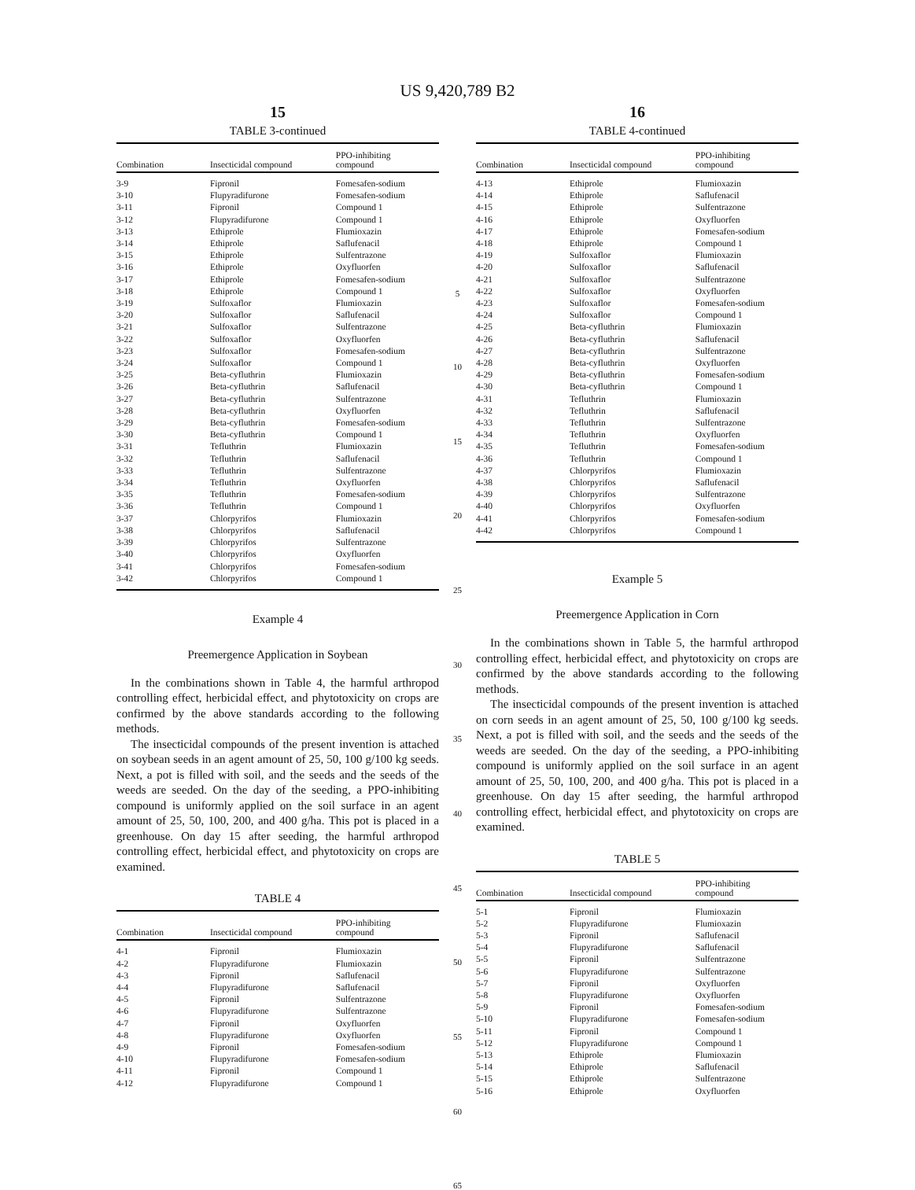US 9,420,789 B2
15
TABLE 3-continued
| Combination | Insecticidal compound | PPO-inhibiting compound |
| --- | --- | --- |
| 3-9 | Fipronil | Fomesafen-sodium |
| 3-10 | Flupyradifurone | Fomesafen-sodium |
| 3-11 | Fipronil | Compound 1 |
| 3-12 | Flupyradifurone | Compound 1 |
| 3-13 | Ethiprole | Flumioxazin |
| 3-14 | Ethiprole | Saflufenacil |
| 3-15 | Ethiprole | Sulfentrazone |
| 3-16 | Ethiprole | Oxyfluorfen |
| 3-17 | Ethiprole | Fomesafen-sodium |
| 3-18 | Ethiprole | Compound 1 |
| 3-19 | Sulfoxaflor | Flumioxazin |
| 3-20 | Sulfoxaflor | Saflufenacil |
| 3-21 | Sulfoxaflor | Sulfentrazone |
| 3-22 | Sulfoxaflor | Oxyfluorfen |
| 3-23 | Sulfoxaflor | Fomesafen-sodium |
| 3-24 | Sulfoxaflor | Compound 1 |
| 3-25 | Beta-cyfluthrin | Flumioxazin |
| 3-26 | Beta-cyfluthrin | Saflufenacil |
| 3-27 | Beta-cyfluthrin | Sulfentrazone |
| 3-28 | Beta-cyfluthrin | Oxyfluorfen |
| 3-29 | Beta-cyfluthrin | Fomesafen-sodium |
| 3-30 | Beta-cyfluthrin | Compound 1 |
| 3-31 | Tefluthrin | Flumioxazin |
| 3-32 | Tefluthrin | Saflufenacil |
| 3-33 | Tefluthrin | Sulfentrazone |
| 3-34 | Tefluthrin | Oxyfluorfen |
| 3-35 | Tefluthrin | Fomesafen-sodium |
| 3-36 | Tefluthrin | Compound 1 |
| 3-37 | Chlorpyrifos | Flumioxazin |
| 3-38 | Chlorpyrifos | Saflufenacil |
| 3-39 | Chlorpyrifos | Sulfentrazone |
| 3-40 | Chlorpyrifos | Oxyfluorfen |
| 3-41 | Chlorpyrifos | Fomesafen-sodium |
| 3-42 | Chlorpyrifos | Compound 1 |
Example 4
Preemergence Application in Soybean
In the combinations shown in Table 4, the harmful arthropod controlling effect, herbicidal effect, and phytotoxicity on crops are confirmed by the above standards according to the following methods.
The insecticidal compounds of the present invention is attached on soybean seeds in an agent amount of 25, 50, 100 g/100 kg seeds. Next, a pot is filled with soil, and the seeds and the seeds of the weeds are seeded. On the day of the seeding, a PPO-inhibiting compound is uniformly applied on the soil surface in an agent amount of 25, 50, 100, 200, and 400 g/ha. This pot is placed in a greenhouse. On day 15 after seeding, the harmful arthropod controlling effect, herbicidal effect, and phytotoxicity on crops are examined.
TABLE 4
| Combination | Insecticidal compound | PPO-inhibiting compound |
| --- | --- | --- |
| 4-1 | Fipronil | Flumioxazin |
| 4-2 | Flupyradifurone | Flumioxazin |
| 4-3 | Fipronil | Saflufenacil |
| 4-4 | Flupyradifurone | Saflufenacil |
| 4-5 | Fipronil | Sulfentrazone |
| 4-6 | Flupyradifurone | Sulfentrazone |
| 4-7 | Fipronil | Oxyfluorfen |
| 4-8 | Flupyradifurone | Oxyfluorfen |
| 4-9 | Fipronil | Fomesafen-sodium |
| 4-10 | Flupyradifurone | Fomesafen-sodium |
| 4-11 | Fipronil | Compound 1 |
| 4-12 | Flupyradifurone | Compound 1 |
5
10
15
20
25
30
35
40
45
50
55
60
65
16
TABLE 4-continued
| Combination | Insecticidal compound | PPO-inhibiting compound |
| --- | --- | --- |
| 4-13 | Ethiprole | Flumioxazin |
| 4-14 | Ethiprole | Saflufenacil |
| 4-15 | Ethiprole | Sulfentrazone |
| 4-16 | Ethiprole | Oxyfluorfen |
| 4-17 | Ethiprole | Fomesafen-sodium |
| 4-18 | Ethiprole | Compound 1 |
| 4-19 | Sulfoxaflor | Flumioxazin |
| 4-20 | Sulfoxaflor | Saflufenacil |
| 4-21 | Sulfoxaflor | Sulfentrazone |
| 4-22 | Sulfoxaflor | Oxyfluorfen |
| 4-23 | Sulfoxaflor | Fomesafen-sodium |
| 4-24 | Sulfoxaflor | Compound 1 |
| 4-25 | Beta-cyfluthrin | Flumioxazin |
| 4-26 | Beta-cyfluthrin | Saflufenacil |
| 4-27 | Beta-cyfluthrin | Sulfentrazone |
| 4-28 | Beta-cyfluthrin | Oxyfluorfen |
| 4-29 | Beta-cyfluthrin | Fomesafen-sodium |
| 4-30 | Beta-cyfluthrin | Compound 1 |
| 4-31 | Tefluthrin | Flumioxazin |
| 4-32 | Tefluthrin | Saflufenacil |
| 4-33 | Tefluthrin | Sulfentrazone |
| 4-34 | Tefluthrin | Oxyfluorfen |
| 4-35 | Tefluthrin | Fomesafen-sodium |
| 4-36 | Tefluthrin | Compound 1 |
| 4-37 | Chlorpyrifos | Flumioxazin |
| 4-38 | Chlorpyrifos | Saflufenacil |
| 4-39 | Chlorpyrifos | Sulfentrazone |
| 4-40 | Chlorpyrifos | Oxyfluorfen |
| 4-41 | Chlorpyrifos | Fomesafen-sodium |
| 4-42 | Chlorpyrifos | Compound 1 |
Example 5
Preemergence Application in Corn
In the combinations shown in Table 5, the harmful arthropod controlling effect, herbicidal effect, and phytotoxicity on crops are confirmed by the above standards according to the following methods.
The insecticidal compounds of the present invention is attached on corn seeds in an agent amount of 25, 50, 100 g/100 kg seeds. Next, a pot is filled with soil, and the seeds and the seeds of the weeds are seeded. On the day of the seeding, a PPO-inhibiting compound is uniformly applied on the soil surface in an agent amount of 25, 50, 100, 200, and 400 g/ha. This pot is placed in a greenhouse. On day 15 after seeding, the harmful arthropod controlling effect, herbicidal effect, and phytotoxicity on crops are examined.
TABLE 5
| Combination | Insecticidal compound | PPO-inhibiting compound |
| --- | --- | --- |
| 5-1 | Fipronil | Flumioxazin |
| 5-2 | Flupyradifurone | Flumioxazin |
| 5-3 | Fipronil | Saflufenacil |
| 5-4 | Flupyradifurone | Saflufenacil |
| 5-5 | Fipronil | Sulfentrazone |
| 5-6 | Flupyradifurone | Sulfentrazone |
| 5-7 | Fipronil | Oxyfluorfen |
| 5-8 | Flupyradifurone | Oxyfluorfen |
| 5-9 | Fipronil | Fomesafen-sodium |
| 5-10 | Flupyradifurone | Fomesafen-sodium |
| 5-11 | Fipronil | Compound 1 |
| 5-12 | Flupyradifurone | Compound 1 |
| 5-13 | Ethiprole | Flumioxazin |
| 5-14 | Ethiprole | Saflufenacil |
| 5-15 | Ethiprole | Sulfentrazone |
| 5-16 | Ethiprole | Oxyfluorfen |